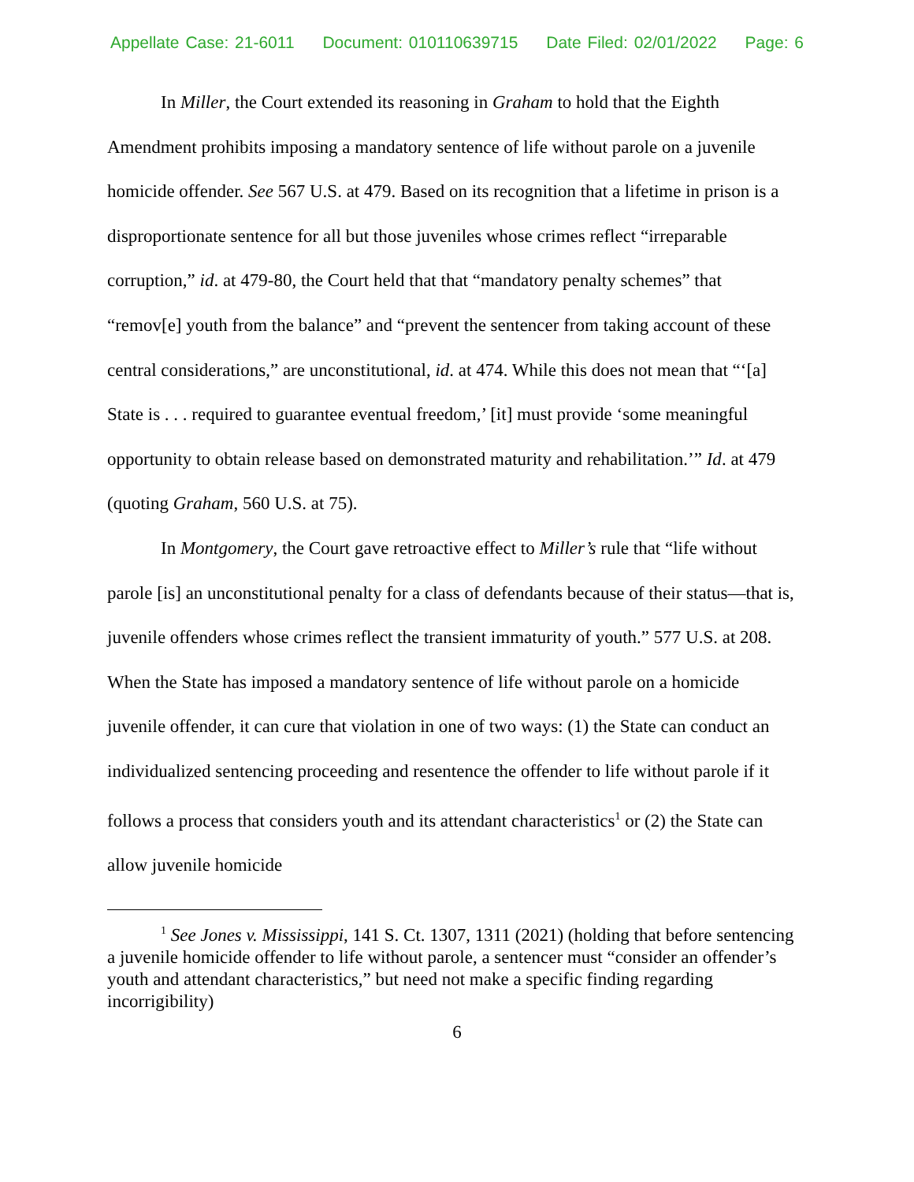Appellate Case: 21-6011 Document: 010110639715 Date Filed: 02/01/2022 Page: 6
In Miller, the Court extended its reasoning in Graham to hold that the Eighth Amendment prohibits imposing a mandatory sentence of life without parole on a juvenile homicide offender. See 567 U.S. at 479. Based on its recognition that a lifetime in prison is a disproportionate sentence for all but those juveniles whose crimes reflect “irreparable corruption,” id. at 479-80, the Court held that that “mandatory penalty schemes” that “remov[e] youth from the balance” and “prevent the sentencer from taking account of these central considerations,” are unconstitutional, id. at 474. While this does not mean that “‘[a] State is . . . required to guarantee eventual freedom,’ [it] must provide ‘some meaningful opportunity to obtain release based on demonstrated maturity and rehabilitation.’” Id. at 479 (quoting Graham, 560 U.S. at 75).
In Montgomery, the Court gave retroactive effect to Miller’s rule that “life without parole [is] an unconstitutional penalty for a class of defendants because of their status—that is, juvenile offenders whose crimes reflect the transient immaturity of youth.” 577 U.S. at 208. When the State has imposed a mandatory sentence of life without parole on a homicide juvenile offender, it can cure that violation in one of two ways: (1) the State can conduct an individualized sentencing proceeding and resentence the offender to life without parole if it follows a process that considers youth and its attendant characteristics<sup>1</sup> or (2) the State can allow juvenile homicide
<sup>1</sup> See Jones v. Mississippi, 141 S. Ct. 1307, 1311 (2021) (holding that before sentencing a juvenile homicide offender to life without parole, a sentencer must “consider an offender’s youth and attendant characteristics,” but need not make a specific finding regarding incorrigibility)
6